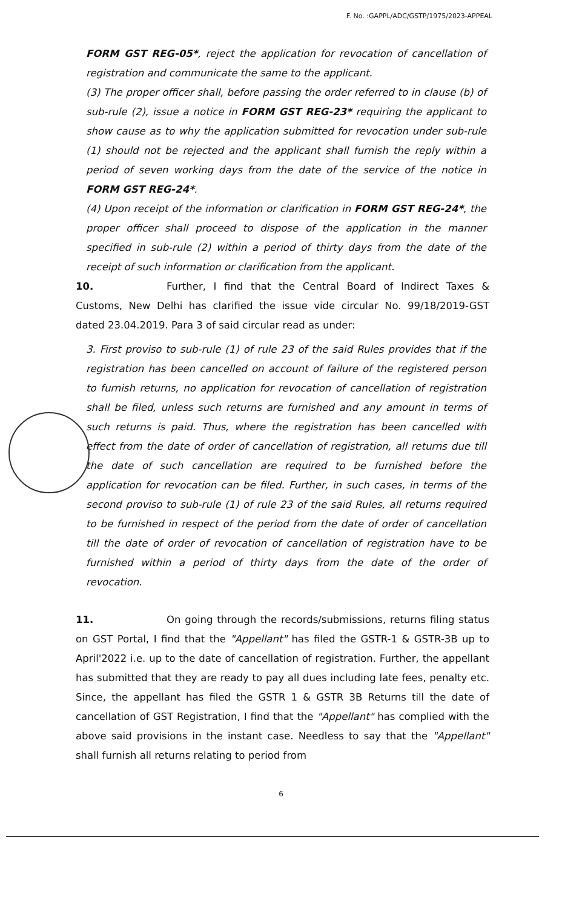F. No. :GAPPL/ADC/GSTP/1975/2023-APPEAL
FORM GST REG-05*, reject the application for revocation of cancellation of registration and communicate the same to the applicant.
(3) The proper officer shall, before passing the order referred to in clause (b) of sub-rule (2), issue a notice in FORM GST REG-23* requiring the applicant to show cause as to why the application submitted for revocation under sub-rule (1) should not be rejected and the applicant shall furnish the reply within a period of seven working days from the date of the service of the notice in FORM GST REG-24*.
(4) Upon receipt of the information or clarification in FORM GST REG-24*, the proper officer shall proceed to dispose of the application in the manner specified in sub-rule (2) within a period of thirty days from the date of the receipt of such information or clarification from the applicant.
10. Further, I find that the Central Board of Indirect Taxes & Customs, New Delhi has clarified the issue vide circular No. 99/18/2019-GST dated 23.04.2019. Para 3 of said circular read as under:
3. First proviso to sub-rule (1) of rule 23 of the said Rules provides that if the registration has been cancelled on account of failure of the registered person to furnish returns, no application for revocation of cancellation of registration shall be filed, unless such returns are furnished and any amount in terms of such returns is paid. Thus, where the registration has been cancelled with effect from the date of order of cancellation of registration, all returns due till the date of such cancellation are required to be furnished before the application for revocation can be filed. Further, in such cases, in terms of the second proviso to sub-rule (1) of rule 23 of the said Rules, all returns required to be furnished in respect of the period from the date of order of cancellation till the date of order of revocation of cancellation of registration have to be furnished within a period of thirty days from the date of the order of revocation.
11. On going through the records/submissions, returns filing status on GST Portal, I find that the "Appellant" has filed the GSTR-1 & GSTR-3B up to April'2022 i.e. up to the date of cancellation of registration. Further, the appellant has submitted that they are ready to pay all dues including late fees, penalty etc. Since, the appellant has filed the GSTR 1 & GSTR 3B Returns till the date of cancellation of GST Registration, I find that the "Appellant" has complied with the above said provisions in the instant case. Needless to say that the "Appellant" shall furnish all returns relating to period from
6